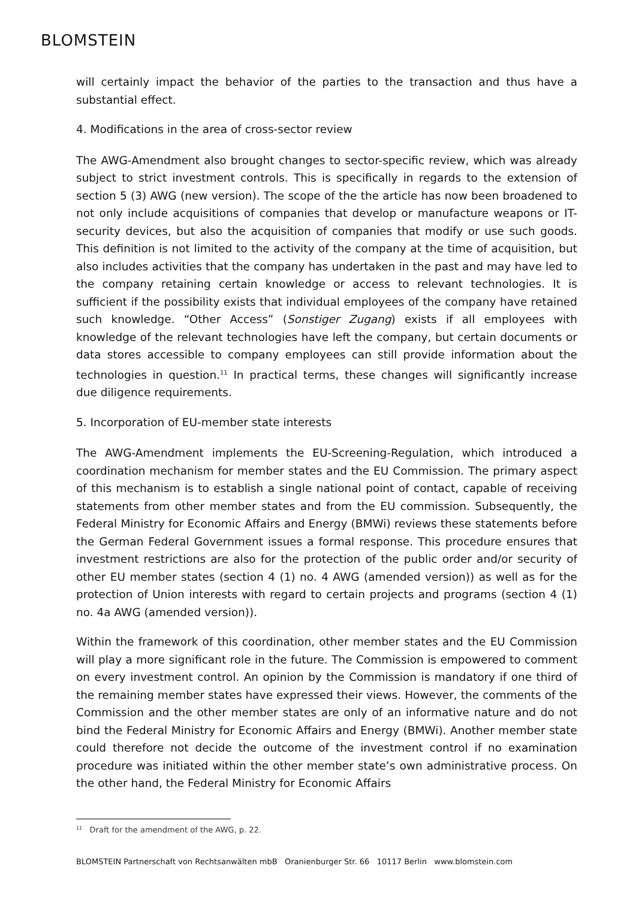BLOMSTEIN
will certainly impact the behavior of the parties to the transaction and thus have a substantial effect.
4. Modifications in the area of cross-sector review
The AWG-Amendment also brought changes to sector-specific review, which was already subject to strict investment controls. This is specifically in regards to the extension of section 5 (3) AWG (new version). The scope of the the article has now been broadened to not only include acquisitions of companies that develop or manufacture weapons or IT-security devices, but also the acquisition of companies that modify or use such goods. This definition is not limited to the activity of the company at the time of acquisition, but also includes activities that the company has undertaken in the past and may have led to the company retaining certain knowledge or access to relevant technologies. It is sufficient if the possibility exists that individual employees of the company have retained such knowledge. “Other Access” (Sonstiger Zugang) exists if all employees with knowledge of the relevant technologies have left the company, but certain documents or data stores accessible to company employees can still provide information about the technologies in question.<sup>11</sup> In practical terms, these changes will significantly increase due diligence requirements.
5. Incorporation of EU-member state interests
The AWG-Amendment implements the EU-Screening-Regulation, which introduced a coordination mechanism for member states and the EU Commission. The primary aspect of this mechanism is to establish a single national point of contact, capable of receiving statements from other member states and from the EU commission. Subsequently, the Federal Ministry for Economic Affairs and Energy (BMWi) reviews these statements before the German Federal Government issues a formal response. This procedure ensures that investment restrictions are also for the protection of the public order and/or security of other EU member states (section 4 (1) no. 4 AWG (amended version)) as well as for the protection of Union interests with regard to certain projects and programs (section 4 (1) no. 4a AWG (amended version)).
Within the framework of this coordination, other member states and the EU Commission will play a more significant role in the future. The Commission is empowered to comment on every investment control. An opinion by the Commission is mandatory if one third of the remaining member states have expressed their views. However, the comments of the Commission and the other member states are only of an informative nature and do not bind the Federal Ministry for Economic Affairs and Energy (BMWi). Another member state could therefore not decide the outcome of the investment control if no examination procedure was initiated within the other member state’s own administrative process. On the other hand, the Federal Ministry for Economic Affairs
<sup>11</sup> Draft for the amendment of the AWG, p. 22.
BLOMSTEIN Partnerschaft von Rechtsanwälten mbB Oranienburger Str. 66 10117 Berlin www.blomstein.com